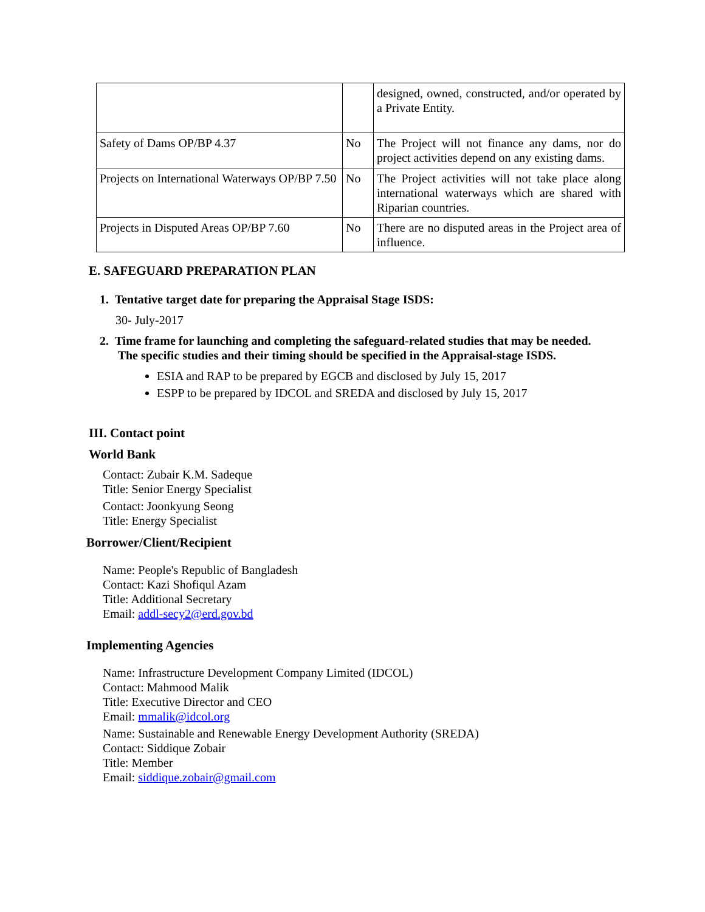| | | designed, owned, constructed, and/or operated by a Private Entity. |
| Safety of Dams OP/BP 4.37 | No | The Project will not finance any dams, nor do project activities depend on any existing dams. |
| Projects on International Waterways OP/BP 7.50 | No | The Project activities will not take place along international waterways which are shared with Riparian countries. |
| Projects in Disputed Areas OP/BP 7.60 | No | There are no disputed areas in the Project area of influence. |
E. SAFEGUARD PREPARATION PLAN
1. Tentative target date for preparing the Appraisal Stage ISDS:
30- July-2017
2. Time frame for launching and completing the safeguard-related studies that may be needed.
The specific studies and their timing should be specified in the Appraisal-stage ISDS.
ESIA and RAP to be prepared by EGCB and disclosed by July 15, 2017
ESPP to be prepared by IDCOL and SREDA and disclosed by July 15, 2017
III. Contact point
World Bank
Contact: Zubair K.M. Sadeque
Title: Senior Energy Specialist
Contact: Joonkyung Seong
Title: Energy Specialist
Borrower/Client/Recipient
Name: People's Republic of Bangladesh
Contact: Kazi Shofiqul Azam
Title: Additional Secretary
Email: addl-secy2@erd.gov.bd
Implementing Agencies
Name: Infrastructure Development Company Limited (IDCOL)
Contact: Mahmood Malik
Title: Executive Director and CEO
Email: mmalik@idcol.org
Name: Sustainable and Renewable Energy Development Authority (SREDA)
Contact: Siddique Zobair
Title: Member
Email: siddique.zobair@gmail.com